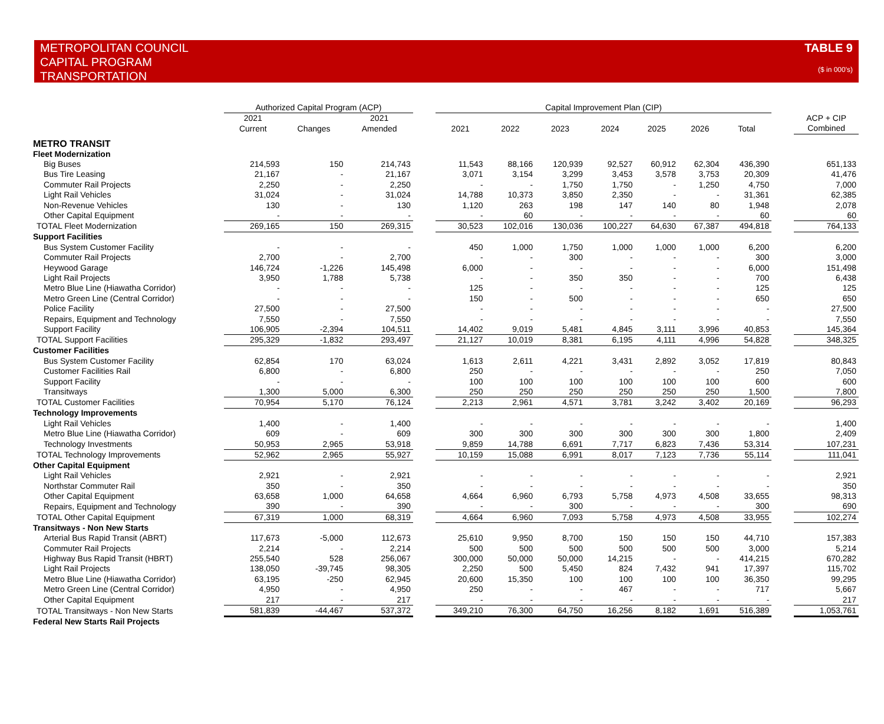METROPOLITAN COUNCIL
CAPITAL PROGRAM
TRANSPORTATION
TABLE 9
($ in 000's)
| | Authorized Capital Program (ACP) | | | | Capital Improvement Plan (CIP) | | | | | | | | |
| --- | --- | --- | --- | --- | --- | --- | --- | --- | --- | --- | --- | --- | --- |
| | 2021 Current | Changes | 2021 Amended | | 2021 | 2022 | 2023 | 2024 | 2025 | 2026 | Total | | ACP + CIP Combined |
| METRO TRANSIT | | | | | | | | | | | | | |
| Fleet Modernization | | | | | | | | | | | | | |
| Big Buses | 214,593 | 150 | 214,743 | | 11,543 | 88,166 | 120,939 | 92,527 | 60,912 | 62,304 | 436,390 | | 651,133 |
| Bus Tire Leasing | 21,167 | - | 21,167 | | 3,071 | 3,154 | 3,299 | 3,453 | 3,578 | 3,753 | 20,309 | | 41,476 |
| Commuter Rail Projects | 2,250 | - | 2,250 | | - | - | 1,750 | 1,750 | - | 1,250 | 4,750 | | 7,000 |
| Light Rail Vehicles | 31,024 | - | 31,024 | | 14,788 | 10,373 | 3,850 | 2,350 | - | - | 31,361 | | 62,385 |
| Non-Revenue Vehicles | 130 | - | 130 | | 1,120 | 263 | 198 | 147 | 140 | 80 | 1,948 | | 2,078 |
| Other Capital Equipment | - | - | - | | - | 60 | - | - | - | - | 60 | | 60 |
| TOTAL Fleet Modernization | 269,165 | 150 | 269,315 | | 30,523 | 102,016 | 130,036 | 100,227 | 64,630 | 67,387 | 494,818 | | 764,133 |
| Support Facilities | | | | | | | | | | | | | |
| Bus System Customer Facility | - | - | - | | 450 | 1,000 | 1,750 | 1,000 | 1,000 | 1,000 | 6,200 | | 6,200 |
| Commuter Rail Projects | 2,700 | - | 2,700 | | - | - | 300 | - | - | - | 300 | | 3,000 |
| Heywood Garage | 146,724 | -1,226 | 145,498 | | 6,000 | - | - | - | - | - | 6,000 | | 151,498 |
| Light Rail Projects | 3,950 | 1,788 | 5,738 | | - | - | 350 | 350 | - | - | 700 | | 6,438 |
| Metro Blue Line (Hiawatha Corridor) | - | - | - | | 125 | - | - | - | - | - | 125 | | 125 |
| Metro Green Line (Central Corridor) | - | - | - | | 150 | - | 500 | - | - | - | 650 | | 650 |
| Police Facility | 27,500 | - | 27,500 | | - | - | - | - | - | - | - | | 27,500 |
| Repairs, Equipment and Technology | 7,550 | - | 7,550 | | - | - | - | - | - | - | - | | 7,550 |
| Support Facility | 106,905 | -2,394 | 104,511 | | 14,402 | 9,019 | 5,481 | 4,845 | 3,111 | 3,996 | 40,853 | | 145,364 |
| TOTAL Support Facilities | 295,329 | -1,832 | 293,497 | | 21,127 | 10,019 | 8,381 | 6,195 | 4,111 | 4,996 | 54,828 | | 348,325 |
| Customer Facilities | | | | | | | | | | | | | |
| Bus System Customer Facility | 62,854 | 170 | 63,024 | | 1,613 | 2,611 | 4,221 | 3,431 | 2,892 | 3,052 | 17,819 | | 80,843 |
| Customer Facilities Rail | 6,800 | - | 6,800 | | 250 | - | - | - | - | - | 250 | | 7,050 |
| Support Facility | - | - | - | | 100 | 100 | 100 | 100 | 100 | 100 | 600 | | 600 |
| Transitways | 1,300 | 5,000 | 6,300 | | 250 | 250 | 250 | 250 | 250 | 250 | 1,500 | | 7,800 |
| TOTAL Customer Facilities | 70,954 | 5,170 | 76,124 | | 2,213 | 2,961 | 4,571 | 3,781 | 3,242 | 3,402 | 20,169 | | 96,293 |
| Technology Improvements | | | | | | | | | | | | | |
| Light Rail Vehicles | 1,400 | - | 1,400 | | - | - | - | - | - | - | - | | 1,400 |
| Metro Blue Line (Hiawatha Corridor) | 609 | - | 609 | | 300 | 300 | 300 | 300 | 300 | 300 | 1,800 | | 2,409 |
| Technology Investments | 50,953 | 2,965 | 53,918 | | 9,859 | 14,788 | 6,691 | 7,717 | 6,823 | 7,436 | 53,314 | | 107,231 |
| TOTAL Technology Improvements | 52,962 | 2,965 | 55,927 | | 10,159 | 15,088 | 6,991 | 8,017 | 7,123 | 7,736 | 55,114 | | 111,041 |
| Other Capital Equipment | | | | | | | | | | | | | |
| Light Rail Vehicles | 2,921 | - | 2,921 | | - | - | - | - | - | - | - | | 2,921 |
| Northstar Commuter Rail | 350 | - | 350 | | - | - | - | - | - | - | - | | 350 |
| Other Capital Equipment | 63,658 | 1,000 | 64,658 | | 4,664 | 6,960 | 6,793 | 5,758 | 4,973 | 4,508 | 33,655 | | 98,313 |
| Repairs, Equipment and Technology | 390 | - | 390 | | - | - | 300 | - | - | - | 300 | | 690 |
| TOTAL Other Capital Equipment | 67,319 | 1,000 | 68,319 | | 4,664 | 6,960 | 7,093 | 5,758 | 4,973 | 4,508 | 33,955 | | 102,274 |
| Transitways - Non New Starts | | | | | | | | | | | | | |
| Arterial Bus Rapid Transit (ABRT) | 117,673 | -5,000 | 112,673 | | 25,610 | 9,950 | 8,700 | 150 | 150 | 150 | 44,710 | | 157,383 |
| Commuter Rail Projects | 2,214 | - | 2,214 | | 500 | 500 | 500 | 500 | 500 | 500 | 3,000 | | 5,214 |
| Highway Bus Rapid Transit (HBRT) | 255,540 | 528 | 256,067 | | 300,000 | 50,000 | 50,000 | 14,215 | - | - | 414,215 | | 670,282 |
| Light Rail Projects | 138,050 | -39,745 | 98,305 | | 2,250 | 500 | 5,450 | 824 | 7,432 | 941 | 17,397 | | 115,702 |
| Metro Blue Line (Hiawatha Corridor) | 63,195 | -250 | 62,945 | | 20,600 | 15,350 | 100 | 100 | 100 | 100 | 36,350 | | 99,295 |
| Metro Green Line (Central Corridor) | 4,950 | - | 4,950 | | 250 | - | - | 467 | - | - | 717 | | 5,667 |
| Other Capital Equipment | 217 | - | 217 | | - | - | - | - | - | - | - | | 217 |
| TOTAL Transitways - Non New Starts | 581,839 | -44,467 | 537,372 | | 349,210 | 76,300 | 64,750 | 16,256 | 8,182 | 1,691 | 516,389 | | 1,053,761 |
| Federal New Starts Rail Projects | | | | | | | | | | | | | |